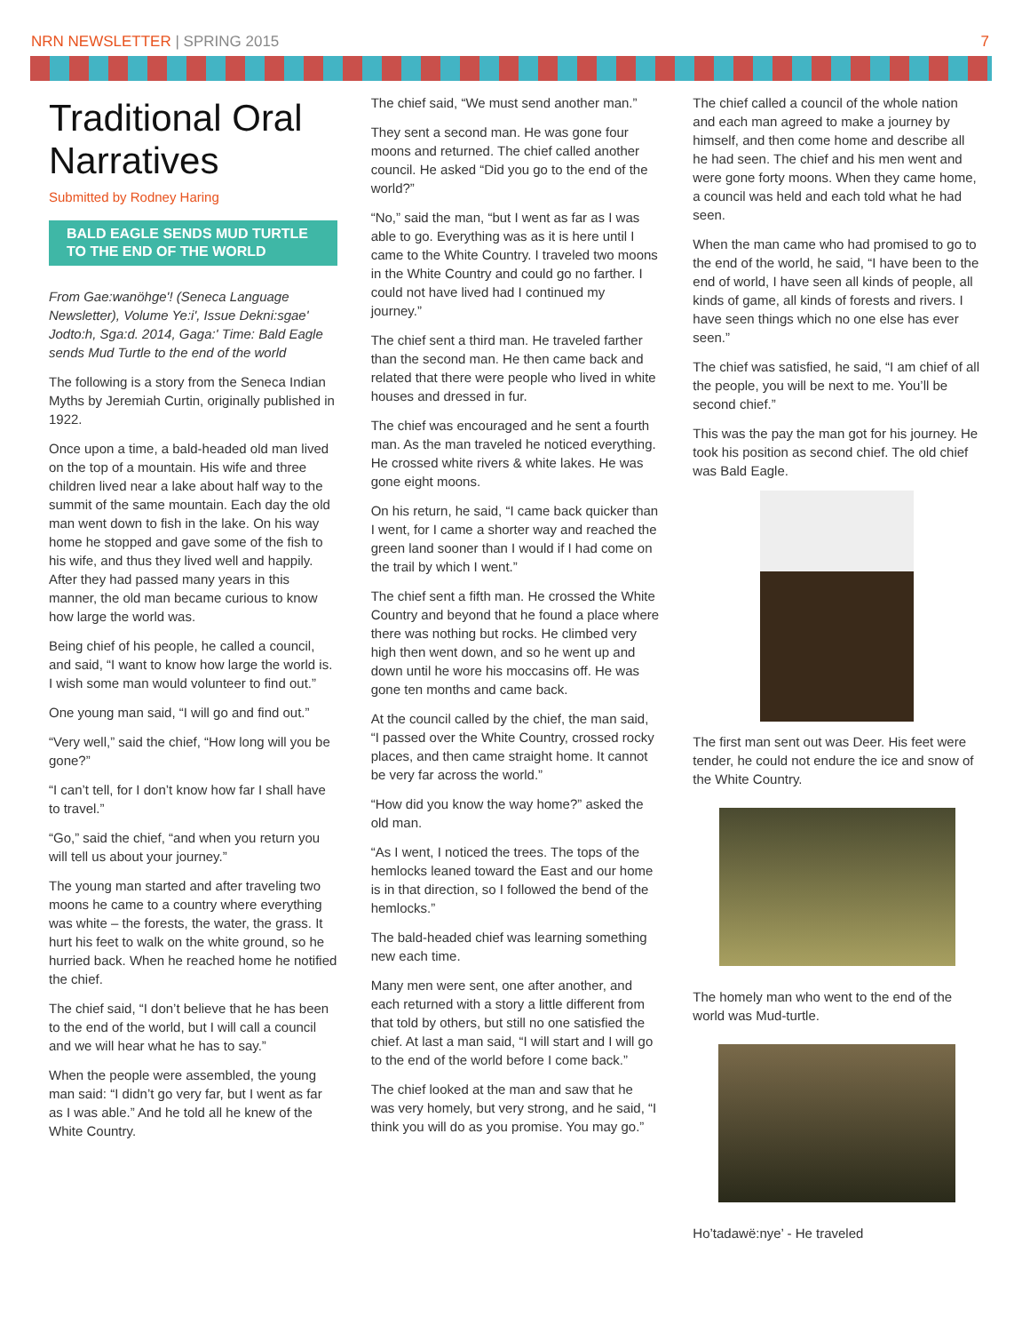NRN NEWSLETTER | SPRING 2015 7
Traditional Oral Narratives
Submitted by Rodney Haring
BALD EAGLE SENDS MUD TURTLE TO THE END OF THE WORLD
From Gae:wanöhge'! (Seneca Language Newsletter), Volume Ye:i', Issue Dekni:sgae' Jodto:h, Sga:d. 2014, Gaga:' Time: Bald Eagle sends Mud Turtle to the end of the world
The following is a story from the Seneca Indian Myths by Jeremiah Curtin, originally published in 1922.
Once upon a time, a bald-headed old man lived on the top of a mountain. His wife and three children lived near a lake about half way to the summit of the same mountain. Each day the old man went down to fish in the lake. On his way home he stopped and gave some of the fish to his wife, and thus they lived well and happily. After they had passed many years in this manner, the old man became curious to know how large the world was.
Being chief of his people, he called a council, and said, “I want to know how large the world is. I wish some man would volunteer to find out.”
One young man said, “I will go and find out.”
“Very well,” said the chief, “How long will you be gone?”
“I can’t tell, for I don’t know how far I shall have to travel.”
“Go,” said the chief, “and when you return you will tell us about your journey.”
The young man started and after traveling two moons he came to a country where everything was white – the forests, the water, the grass. It hurt his feet to walk on the white ground, so he hurried back. When he reached home he notified the chief.
The chief said, “I don’t believe that he has been to the end of the world, but I will call a council and we will hear what he has to say.”
When the people were assembled, the young man said: “I didn’t go very far, but I went as far as I was able.” And he told all he knew of the White Country.
The chief said, “We must send another man.”
They sent a second man. He was gone four moons and returned. The chief called another council. He asked “Did you go to the end of the world?”
“No,” said the man, “but I went as far as I was able to go. Everything was as it is here until I came to the White Country. I traveled two moons in the White Country and could go no farther. I could not have lived had I continued my journey.”
The chief sent a third man. He traveled farther than the second man. He then came back and related that there were people who lived in white houses and dressed in fur.
The chief was encouraged and he sent a fourth man. As the man traveled he noticed everything. He crossed white rivers & white lakes. He was gone eight moons.
On his return, he said, “I came back quicker than I went, for I came a shorter way and reached the green land sooner than I would if I had come on the trail by which I went.”
The chief sent a fifth man. He crossed the White Country and beyond that he found a place where there was nothing but rocks. He climbed very high then went down, and so he went up and down until he wore his moccasins off. He was gone ten months and came back.
At the council called by the chief, the man said, “I passed over the White Country, crossed rocky places, and then came straight home. It cannot be very far across the world.”
“How did you know the way home?” asked the old man.
“As I went, I noticed the trees. The tops of the hemlocks leaned toward the East and our home is in that direction, so I followed the bend of the hemlocks.”
The bald-headed chief was learning something new each time.
Many men were sent, one after another, and each returned with a story a little different from that told by others, but still no one satisfied the chief. At last a man said, “I will start and I will go to the end of the world before I come back.”
The chief looked at the man and saw that he was very homely, but very strong, and he said, “I think you will do as you promise. You may go.”
The chief called a council of the whole nation and each man agreed to make a journey by himself, and then come home and describe all he had seen. The chief and his men went and were gone forty moons. When they came home, a council was held and each told what he had seen.
When the man came who had promised to go to the end of the world, he said, “I have been to the end of world, I have seen all kinds of people, all kinds of game, all kinds of forests and rivers. I have seen things which no one else has ever seen.”
The chief was satisfied, he said, “I am chief of all the people, you will be next to me. You’ll be second chief.”
This was the pay the man got for his journey. He took his position as second chief. The old chief was Bald Eagle.
The first man sent out was Deer. His feet were tender, he could not endure the ice and snow of the White Country.
The homely man who went to the end of the world was Mud-turtle.
Ho’tadawë:nye’ - He traveled